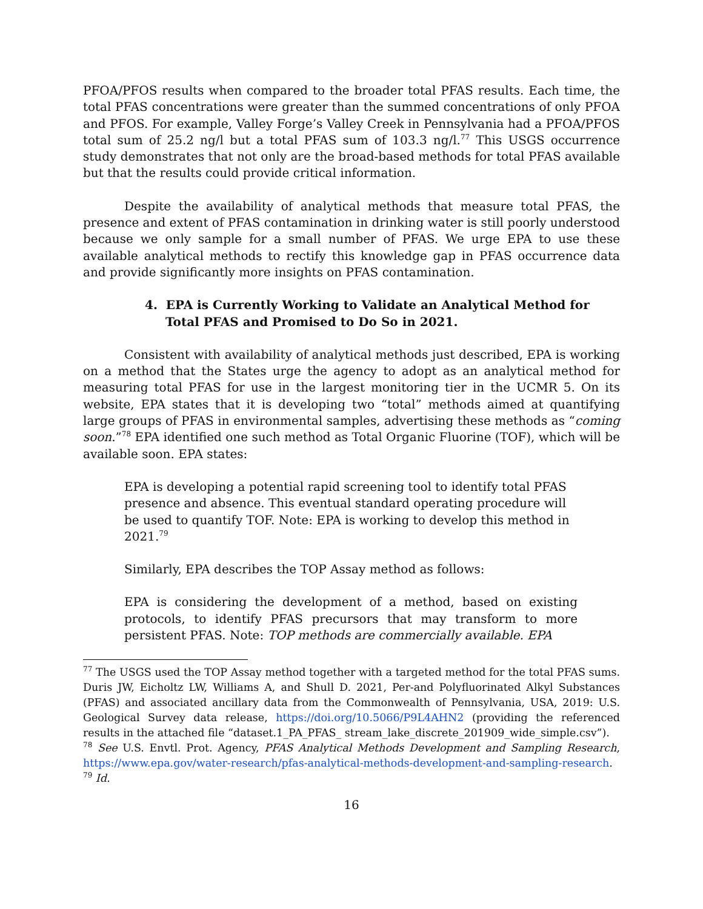PFOA/PFOS results when compared to the broader total PFAS results. Each time, the total PFAS concentrations were greater than the summed concentrations of only PFOA and PFOS. For example, Valley Forge’s Valley Creek in Pennsylvania had a PFOA/PFOS total sum of 25.2 ng/l but a total PFAS sum of 103.3 ng/l.<sup>77</sup> This USGS occurrence study demonstrates that not only are the broad-based methods for total PFAS available but that the results could provide critical information.
Despite the availability of analytical methods that measure total PFAS, the presence and extent of PFAS contamination in drinking water is still poorly understood because we only sample for a small number of PFAS. We urge EPA to use these available analytical methods to rectify this knowledge gap in PFAS occurrence data and provide significantly more insights on PFAS contamination.
4. EPA is Currently Working to Validate an Analytical Method for Total PFAS and Promised to Do So in 2021.
Consistent with availability of analytical methods just described, EPA is working on a method that the States urge the agency to adopt as an analytical method for measuring total PFAS for use in the largest monitoring tier in the UCMR 5. On its website, EPA states that it is developing two “total” methods aimed at quantifying large groups of PFAS in environmental samples, advertising these methods as “coming soon.”<sup>78</sup> EPA identified one such method as Total Organic Fluorine (TOF), which will be available soon. EPA states:
EPA is developing a potential rapid screening tool to identify total PFAS presence and absence. This eventual standard operating procedure will be used to quantify TOF. Note: EPA is working to develop this method in 2021.<sup>79</sup>
Similarly, EPA describes the TOP Assay method as follows:
EPA is considering the development of a method, based on existing protocols, to identify PFAS precursors that may transform to more persistent PFAS. Note: TOP methods are commercially available. EPA
<sup>77</sup> The USGS used the TOP Assay method together with a targeted method for the total PFAS sums. Duris JW, Eicholtz LW, Williams A, and Shull D. 2021, Per-and Polyfluorinated Alkyl Substances (PFAS) and associated ancillary data from the Commonwealth of Pennsylvania, USA, 2019: U.S. Geological Survey data release, https://doi.org/10.5066/P9L4AHN2 (providing the referenced results in the attached file “dataset.1_PA_PFAS_ stream_lake_discrete_201909_wide_simple.csv”).
<sup>78</sup> See U.S. Envtl. Prot. Agency, PFAS Analytical Methods Development and Sampling Research, https://www.epa.gov/water-research/pfas-analytical-methods-development-and-sampling-research.
<sup>79</sup> Id.
16